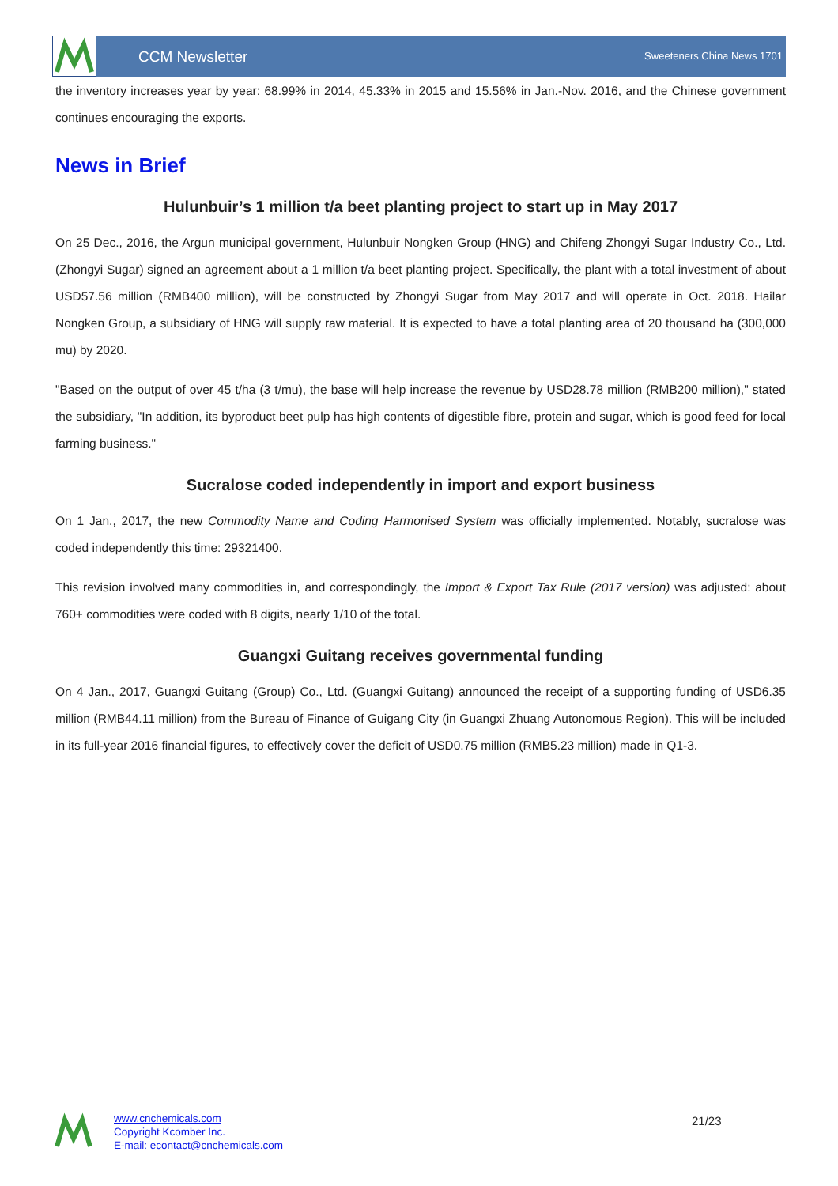CCM Newsletter Sweeteners China News 1701
the inventory increases year by year: 68.99% in 2014, 45.33% in 2015 and 15.56% in Jan.-Nov. 2016, and the Chinese government continues encouraging the exports.
News in Brief
Hulunbuir’s 1 million t/a beet planting project to start up in May 2017
On 25 Dec., 2016, the Argun municipal government, Hulunbuir Nongken Group (HNG) and Chifeng Zhongyi Sugar Industry Co., Ltd. (Zhongyi Sugar) signed an agreement about a 1 million t/a beet planting project. Specifically, the plant with a total investment of about USD57.56 million (RMB400 million), will be constructed by Zhongyi Sugar from May 2017 and will operate in Oct. 2018. Hailar Nongken Group, a subsidiary of HNG will supply raw material. It is expected to have a total planting area of 20 thousand ha (300,000 mu) by 2020.
"Based on the output of over 45 t/ha (3 t/mu), the base will help increase the revenue by USD28.78 million (RMB200 million)," stated the subsidiary, "In addition, its byproduct beet pulp has high contents of digestible fibre, protein and sugar, which is good feed for local farming business."
Sucralose coded independently in import and export business
On 1 Jan., 2017, the new Commodity Name and Coding Harmonised System was officially implemented. Notably, sucralose was coded independently this time: 29321400.
This revision involved many commodities in, and correspondingly, the Import & Export Tax Rule (2017 version) was adjusted: about 760+ commodities were coded with 8 digits, nearly 1/10 of the total.
Guangxi Guitang receives governmental funding
On 4 Jan., 2017, Guangxi Guitang (Group) Co., Ltd. (Guangxi Guitang) announced the receipt of a supporting funding of USD6.35 million (RMB44.11 million) from the Bureau of Finance of Guigang City (in Guangxi Zhuang Autonomous Region). This will be included in its full-year 2016 financial figures, to effectively cover the deficit of USD0.75 million (RMB5.23 million) made in Q1-3.
www.cnchemicals.com
Copyright Kcomber Inc.
E-mail: econtact@cnchemicals.com
21/23